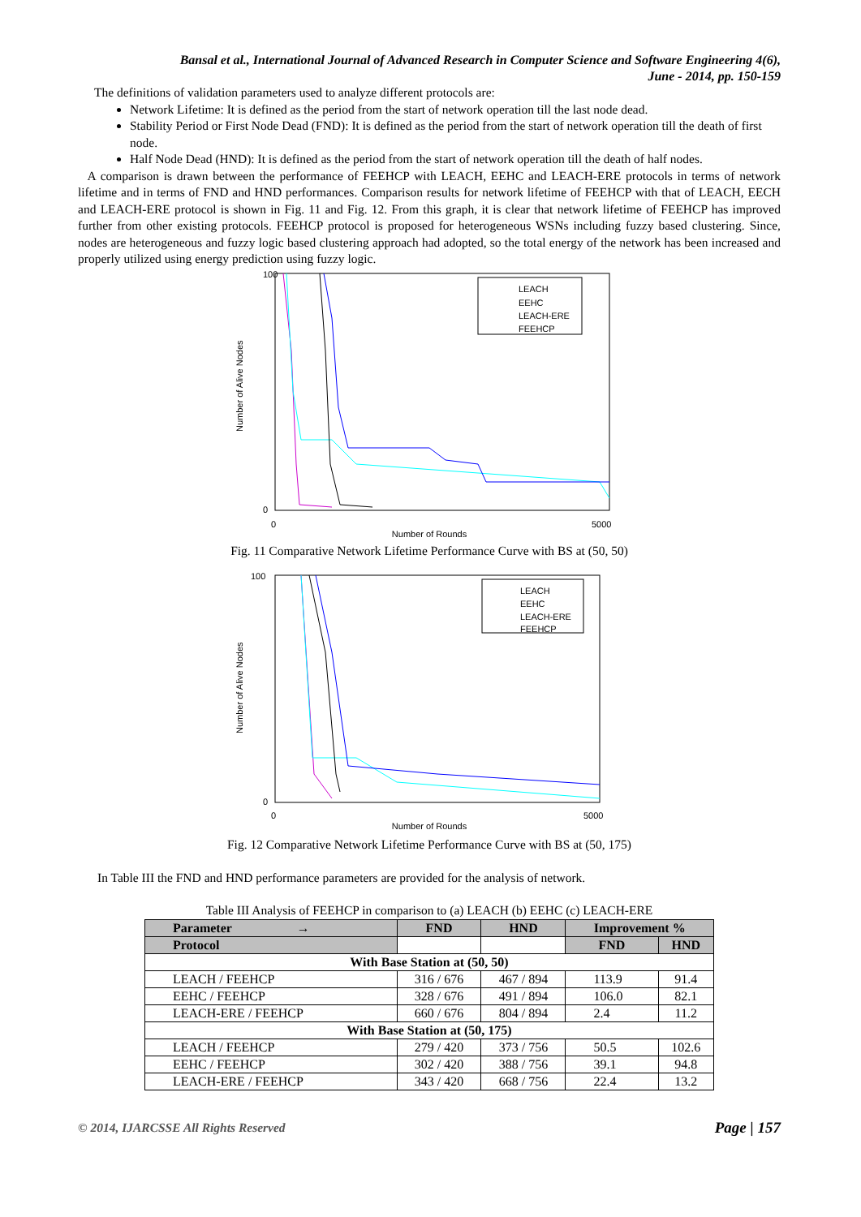Bansal et al., International Journal of Advanced Research in Computer Science and Software Engineering 4(6),
June - 2014, pp. 150-159
The definitions of validation parameters used to analyze different protocols are:
Network Lifetime: It is defined as the period from the start of network operation till the last node dead.
Stability Period or First Node Dead (FND): It is defined as the period from the start of network operation till the death of first node.
Half Node Dead (HND): It is defined as the period from the start of network operation till the death of half nodes.
A comparison is drawn between the performance of FEEHCP with LEACH, EEHC and LEACH-ERE protocols in terms of network lifetime and in terms of FND and HND performances. Comparison results for network lifetime of FEEHCP with that of LEACH, EECH and LEACH-ERE protocol is shown in Fig. 11 and Fig. 12. From this graph, it is clear that network lifetime of FEEHCP has improved further from other existing protocols. FEEHCP protocol is proposed for heterogeneous WSNs including fuzzy based clustering. Since, nodes are heterogeneous and fuzzy logic based clustering approach had adopted, so the total energy of the network has been increased and properly utilized using energy prediction using fuzzy logic.
100
0
0
5000
Number of Rounds
Number of Alive Nodes
LEACH
EEHC
LEACH-ERE
FEEHCP
Fig. 11 Comparative Network Lifetime Performance Curve with BS at (50, 50)
100
0
0
5000
Number of Rounds
Number of Alive Nodes
LEACH
EEHC
LEACH-ERE
FEEHCP
Fig. 12 Comparative Network Lifetime Performance Curve with BS at (50, 175)
In Table III the FND and HND performance parameters are provided for the analysis of network.
Table III Analysis of FEEHCP in comparison to (a) LEACH (b) EEHC (c) LEACH-ERE
| Parameter → | FND | HND | Improvement % | |
| --- | --- | --- | --- | --- |
| Protocol | | | FND | HND |
| With Base Station at (50, 50) | | | | |
| LEACH / FEEHCP | 316 / 676 | 467 / 894 | 113.9 | 91.4 |
| EEHC / FEEHCP | 328 / 676 | 491 / 894 | 106.0 | 82.1 |
| LEACH-ERE / FEEHCP | 660 / 676 | 804 / 894 | 2.4 | 11.2 |
| With Base Station at (50, 175) | | | | |
| LEACH / FEEHCP | 279 / 420 | 373 / 756 | 50.5 | 102.6 |
| EEHC / FEEHCP | 302 / 420 | 388 / 756 | 39.1 | 94.8 |
| LEACH-ERE / FEEHCP | 343 / 420 | 668 / 756 | 22.4 | 13.2 |
© 2014, IJARCSSE All Rights Reserved Page | 157